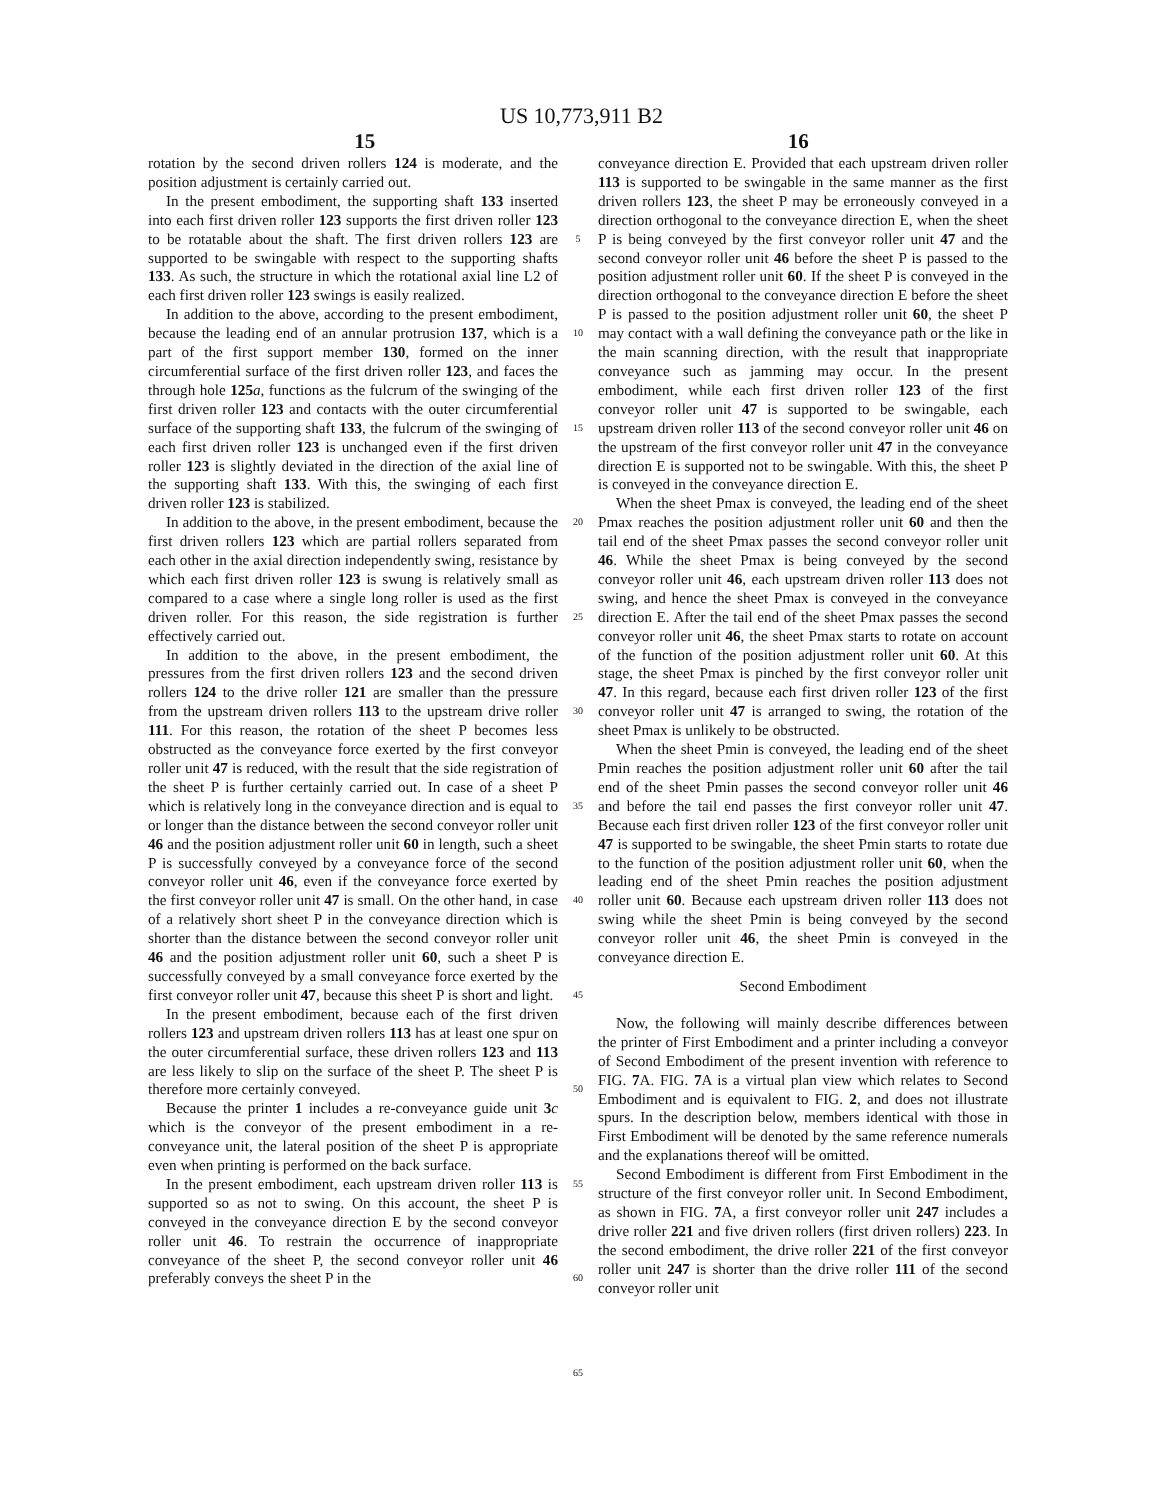US 10,773,911 B2
15 16
rotation by the second driven rollers 124 is moderate, and the position adjustment is certainly carried out.
In the present embodiment, the supporting shaft 133 inserted into each first driven roller 123 supports the first driven roller 123 to be rotatable about the shaft. The first driven rollers 123 are supported to be swingable with respect to the supporting shafts 133. As such, the structure in which the rotational axial line L2 of each first driven roller 123 swings is easily realized.
In addition to the above, according to the present embodiment, because the leading end of an annular protrusion 137, which is a part of the first support member 130, formed on the inner circumferential surface of the first driven roller 123, and faces the through hole 125 a, functions as the fulcrum of the swinging of the first driven roller 123 and contacts with the outer circumferential surface of the supporting shaft 133, the fulcrum of the swinging of each first driven roller 123 is unchanged even if the first driven roller 123 is slightly deviated in the direction of the axial line of the supporting shaft 133. With this, the swinging of each first driven roller 123 is stabilized.
In addition to the above, in the present embodiment, because the first driven rollers 123 which are partial rollers separated from each other in the axial direction independently swing, resistance by which each first driven roller 123 is swung is relatively small as compared to a case where a single long roller is used as the first driven roller. For this reason, the side registration is further effectively carried out.
In addition to the above, in the present embodiment, the pressures from the first driven rollers 123 and the second driven rollers 124 to the drive roller 121 are smaller than the pressure from the upstream driven rollers 113 to the upstream drive roller 111. For this reason, the rotation of the sheet P becomes less obstructed as the conveyance force exerted by the first conveyor roller unit 47 is reduced, with the result that the side registration of the sheet P is further certainly carried out. In case of a sheet P which is relatively long in the conveyance direction and is equal to or longer than the distance between the second conveyor roller unit 46 and the position adjustment roller unit 60 in length, such a sheet P is successfully conveyed by a conveyance force of the second conveyor roller unit 46, even if the conveyance force exerted by the first conveyor roller unit 47 is small. On the other hand, in case of a relatively short sheet P in the conveyance direction which is shorter than the distance between the second conveyor roller unit 46 and the position adjustment roller unit 60, such a sheet P is successfully conveyed by a small conveyance force exerted by the first conveyor roller unit 47, because this sheet P is short and light.
In the present embodiment, because each of the first driven rollers 123 and upstream driven rollers 113 has at least one spur on the outer circumferential surface, these driven rollers 123 and 113 are less likely to slip on the surface of the sheet P. The sheet P is therefore more certainly conveyed.
Because the printer 1 includes a re-conveyance guide unit 3 c which is the conveyor of the present embodiment in a re-conveyance unit, the lateral position of the sheet P is appropriate even when printing is performed on the back surface.
In the present embodiment, each upstream driven roller 113 is supported so as not to swing. On this account, the sheet P is conveyed in the conveyance direction E by the second conveyor roller unit 46. To restrain the occurrence of inappropriate conveyance of the sheet P, the second conveyor roller unit 46 preferably conveys the sheet P in the
5
10
15
20
25
30
35
40
45
50
55
60
65
conveyance direction E. Provided that each upstream driven roller 113 is supported to be swingable in the same manner as the first driven rollers 123, the sheet P may be erroneously conveyed in a direction orthogonal to the conveyance direction E, when the sheet P is being conveyed by the first conveyor roller unit 47 and the second conveyor roller unit 46 before the sheet P is passed to the position adjustment roller unit 60. If the sheet P is conveyed in the direction orthogonal to the conveyance direction E before the sheet P is passed to the position adjustment roller unit 60, the sheet P may contact with a wall defining the conveyance path or the like in the main scanning direction, with the result that inappropriate conveyance such as jamming may occur. In the present embodiment, while each first driven roller 123 of the first conveyor roller unit 47 is supported to be swingable, each upstream driven roller 113 of the second conveyor roller unit 46 on the upstream of the first conveyor roller unit 47 in the conveyance direction E is supported not to be swingable. With this, the sheet P is conveyed in the conveyance direction E.
When the sheet Pmax is conveyed, the leading end of the sheet Pmax reaches the position adjustment roller unit 60 and then the tail end of the sheet Pmax passes the second conveyor roller unit 46. While the sheet Pmax is being conveyed by the second conveyor roller unit 46, each upstream driven roller 113 does not swing, and hence the sheet Pmax is conveyed in the conveyance direction E. After the tail end of the sheet Pmax passes the second conveyor roller unit 46, the sheet Pmax starts to rotate on account of the function of the position adjustment roller unit 60. At this stage, the sheet Pmax is pinched by the first conveyor roller unit 47. In this regard, because each first driven roller 123 of the first conveyor roller unit 47 is arranged to swing, the rotation of the sheet Pmax is unlikely to be obstructed.
When the sheet Pmin is conveyed, the leading end of the sheet Pmin reaches the position adjustment roller unit 60 after the tail end of the sheet Pmin passes the second conveyor roller unit 46 and before the tail end passes the first conveyor roller unit 47. Because each first driven roller 123 of the first conveyor roller unit 47 is supported to be swingable, the sheet Pmin starts to rotate due to the function of the position adjustment roller unit 60, when the leading end of the sheet Pmin reaches the position adjustment roller unit 60. Because each upstream driven roller 113 does not swing while the sheet Pmin is being conveyed by the second conveyor roller unit 46, the sheet Pmin is conveyed in the conveyance direction E.
Second Embodiment
Now, the following will mainly describe differences between the printer of First Embodiment and a printer including a conveyor of Second Embodiment of the present invention with reference to FIG. 7 A. FIG. 7 A is a virtual plan view which relates to Second Embodiment and is equivalent to FIG. 2, and does not illustrate spurs. In the description below, members identical with those in First Embodiment will be denoted by the same reference numerals and the explanations thereof will be omitted.
Second Embodiment is different from First Embodiment in the structure of the first conveyor roller unit. In Second Embodiment, as shown in FIG. 7 A, a first conveyor roller unit 247 includes a drive roller 221 and five driven rollers (first driven rollers) 223. In the second embodiment, the drive roller 221 of the first conveyor roller unit 247 is shorter than the drive roller 111 of the second conveyor roller unit